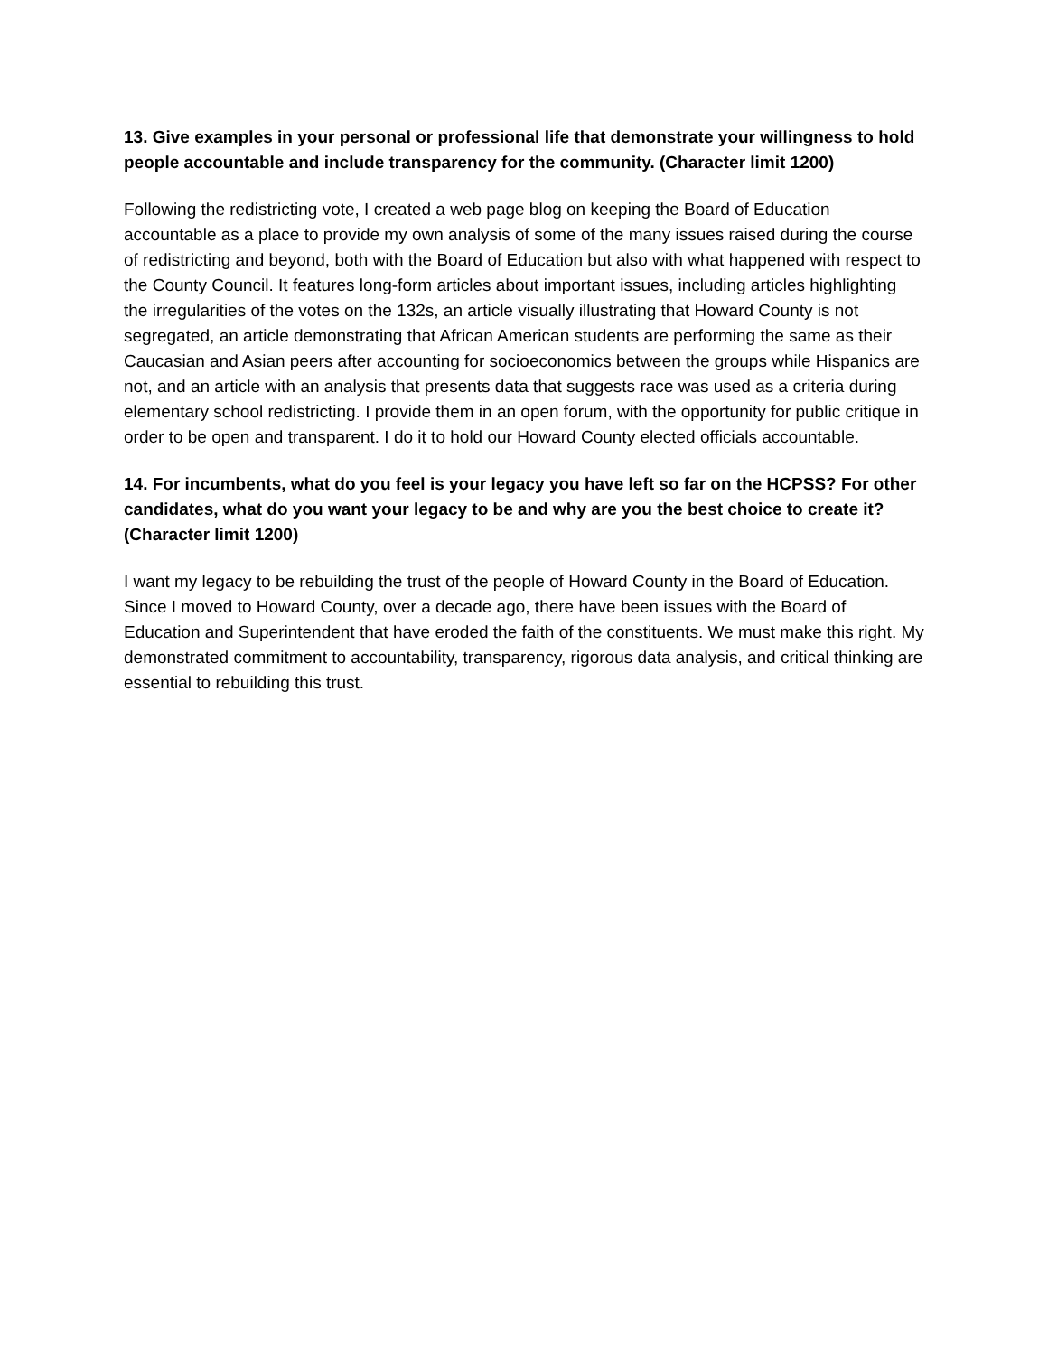13. Give examples in your personal or professional life that demonstrate your willingness to hold people accountable and include transparency for the community. (Character limit 1200)
Following the redistricting vote, I created a web page blog on keeping the Board of Education accountable as a place to provide my own analysis of some of the many issues raised during the course of redistricting and beyond, both with the Board of Education but also with what happened with respect to the County Council. It features long-form articles about important issues, including articles highlighting the irregularities of the votes on the 132s, an article visually illustrating that Howard County is not segregated, an article demonstrating that African American students are performing the same as their Caucasian and Asian peers after accounting for socioeconomics between the groups while Hispanics are not, and an article with an analysis that presents data that suggests race was used as a criteria during elementary school redistricting. I provide them in an open forum, with the opportunity for public critique in order to be open and transparent. I do it to hold our Howard County elected officials accountable.
14. For incumbents, what do you feel is your legacy you have left so far on the HCPSS? For other candidates, what do you want your legacy to be and why are you the best choice to create it? (Character limit 1200)
I want my legacy to be rebuilding the trust of the people of Howard County in the Board of Education. Since I moved to Howard County, over a decade ago, there have been issues with the Board of Education and Superintendent that have eroded the faith of the constituents. We must make this right. My demonstrated commitment to accountability, transparency, rigorous data analysis, and critical thinking are essential to rebuilding this trust.